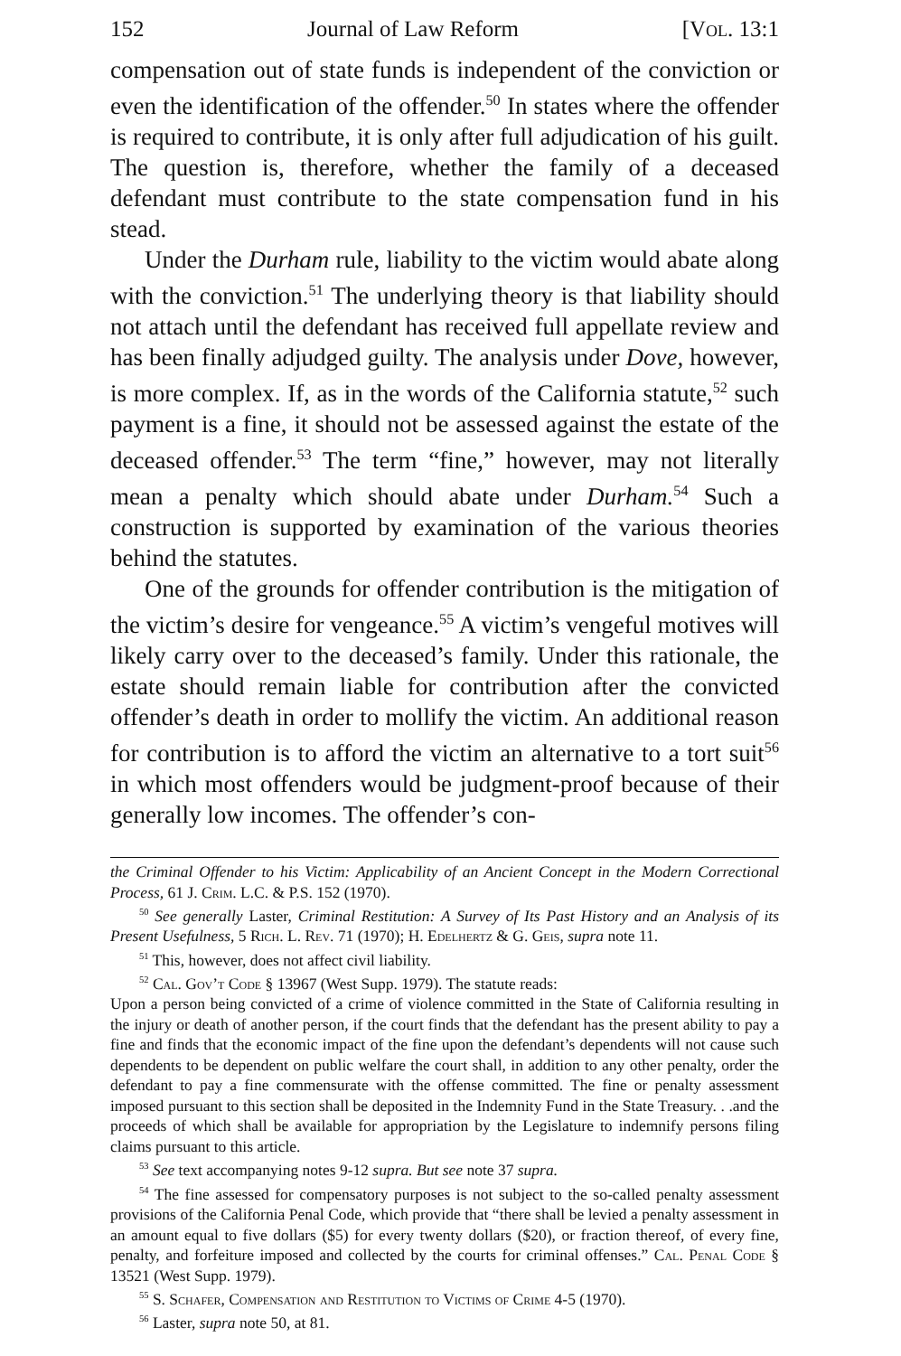152 Journal of Law Reform [Vol. 13:1
compensation out of state funds is independent of the conviction or even the identification of the offender.<sup>50</sup> In states where the offender is required to contribute, it is only after full adjudication of his guilt. The question is, therefore, whether the family of a deceased defendant must contribute to the state compensation fund in his stead.
Under the Durham rule, liability to the victim would abate along with the conviction.<sup>51</sup> The underlying theory is that liability should not attach until the defendant has received full appellate review and has been finally adjudged guilty. The analysis under Dove, however, is more complex. If, as in the words of the California statute,<sup>52</sup> such payment is a fine, it should not be assessed against the estate of the deceased offender.<sup>53</sup> The term “fine,” however, may not literally mean a penalty which should abate under Durham.<sup>54</sup> Such a construction is supported by examination of the various theories behind the statutes.
One of the grounds for offender contribution is the mitigation of the victim’s desire for vengeance.<sup>55</sup> A victim’s vengeful motives will likely carry over to the deceased’s family. Under this rationale, the estate should remain liable for contribution after the convicted offender’s death in order to mollify the victim. An additional reason for contribution is to afford the victim an alternative to a tort suit<sup>56</sup> in which most offenders would be judgment-proof because of their generally low incomes. The offender’s con-
the Criminal Offender to his Victim: Applicability of an Ancient Concept in the Modern Correctional Process, 61 J. Crim. L.C. & P.S. 152 (1970).
<sup>50</sup> See generally Laster, Criminal Restitution: A Survey of Its Past History and an Analysis of its Present Usefulness, 5 Rich. L. Rev. 71 (1970); H. Edelhertz & G. Geis, supra note 11.
<sup>51</sup> This, however, does not affect civil liability.
<sup>52</sup> Cal. Gov’t Code § 13967 (West Supp. 1979). The statute reads:
Upon a person being convicted of a crime of violence committed in the State of California resulting in the injury or death of another person, if the court finds that the defendant has the present ability to pay a fine and finds that the economic impact of the fine upon the defendant’s dependents will not cause such dependents to be dependent on public welfare the court shall, in addition to any other penalty, order the defendant to pay a fine commensurate with the offense committed. The fine or penalty assessment imposed pursuant to this section shall be deposited in the Indemnity Fund in the State Treasury. . .and the proceeds of which shall be available for appropriation by the Legislature to indemnify persons filing claims pursuant to this article.
<sup>53</sup> See text accompanying notes 9-12 supra. But see note 37 supra.
<sup>54</sup> The fine assessed for compensatory purposes is not subject to the so-called penalty assessment provisions of the California Penal Code, which provide that “there shall be levied a penalty assessment in an amount equal to five dollars ($5) for every twenty dollars ($20), or fraction thereof, of every fine, penalty, and forfeiture imposed and collected by the courts for criminal offenses.” Cal. Penal Code § 13521 (West Supp. 1979).
<sup>55</sup> S. Schafer, Compensation and Restitution to Victims of Crime 4-5 (1970).
<sup>56</sup> Laster, supra note 50, at 81.